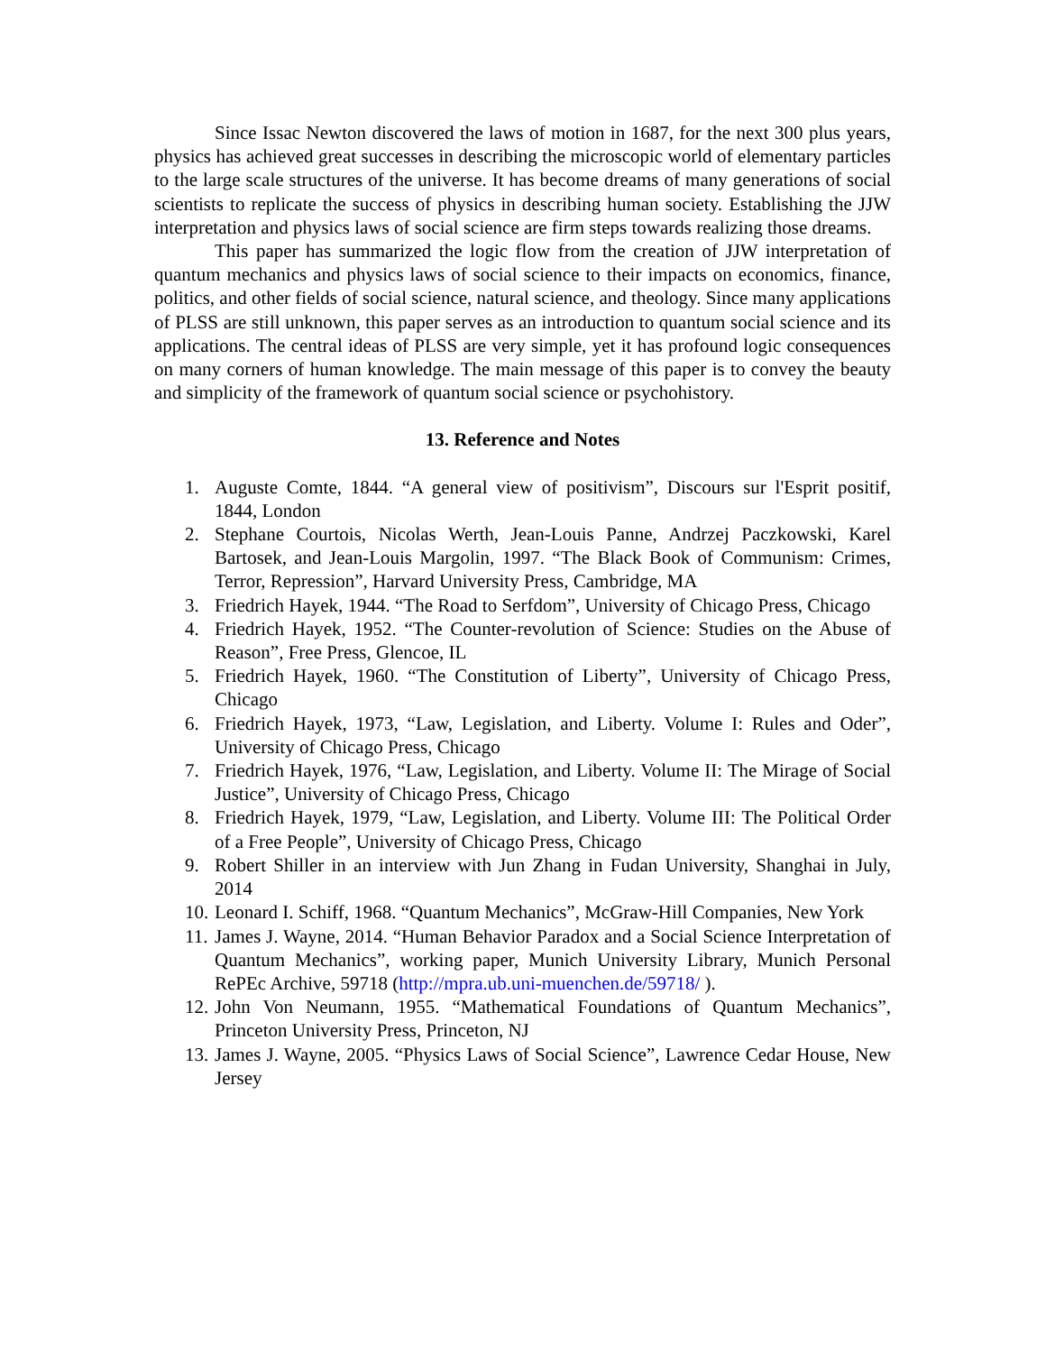Since Issac Newton discovered the laws of motion in 1687, for the next 300 plus years, physics has achieved great successes in describing the microscopic world of elementary particles to the large scale structures of the universe. It has become dreams of many generations of social scientists to replicate the success of physics in describing human society. Establishing the JJW interpretation and physics laws of social science are firm steps towards realizing those dreams.
This paper has summarized the logic flow from the creation of JJW interpretation of quantum mechanics and physics laws of social science to their impacts on economics, finance, politics, and other fields of social science, natural science, and theology. Since many applications of PLSS are still unknown, this paper serves as an introduction to quantum social science and its applications. The central ideas of PLSS are very simple, yet it has profound logic consequences on many corners of human knowledge. The main message of this paper is to convey the beauty and simplicity of the framework of quantum social science or psychohistory.
13. Reference and Notes
1. Auguste Comte, 1844. “A general view of positivism”, Discours sur l'Esprit positif, 1844, London
2. Stephane Courtois, Nicolas Werth, Jean-Louis Panne, Andrzej Paczkowski, Karel Bartosek, and Jean-Louis Margolin, 1997. “The Black Book of Communism: Crimes, Terror, Repression”, Harvard University Press, Cambridge, MA
3. Friedrich Hayek, 1944. “The Road to Serfdom”, University of Chicago Press, Chicago
4. Friedrich Hayek, 1952. “The Counter-revolution of Science: Studies on the Abuse of Reason”, Free Press, Glencoe, IL
5. Friedrich Hayek, 1960. “The Constitution of Liberty”, University of Chicago Press, Chicago
6. Friedrich Hayek, 1973, “Law, Legislation, and Liberty. Volume I: Rules and Oder”, University of Chicago Press, Chicago
7. Friedrich Hayek, 1976, “Law, Legislation, and Liberty. Volume II: The Mirage of Social Justice”, University of Chicago Press, Chicago
8. Friedrich Hayek, 1979, “Law, Legislation, and Liberty. Volume III: The Political Order of a Free People”, University of Chicago Press, Chicago
9. Robert Shiller in an interview with Jun Zhang in Fudan University, Shanghai in July, 2014
10. Leonard I. Schiff, 1968. “Quantum Mechanics”, McGraw-Hill Companies, New York
11. James J. Wayne, 2014. “Human Behavior Paradox and a Social Science Interpretation of Quantum Mechanics”, working paper, Munich University Library, Munich Personal RePEc Archive, 59718 (http://mpra.ub.uni-muenchen.de/59718/ ).
12. John Von Neumann, 1955. “Mathematical Foundations of Quantum Mechanics”, Princeton University Press, Princeton, NJ
13. James J. Wayne, 2005. “Physics Laws of Social Science”, Lawrence Cedar House, New Jersey